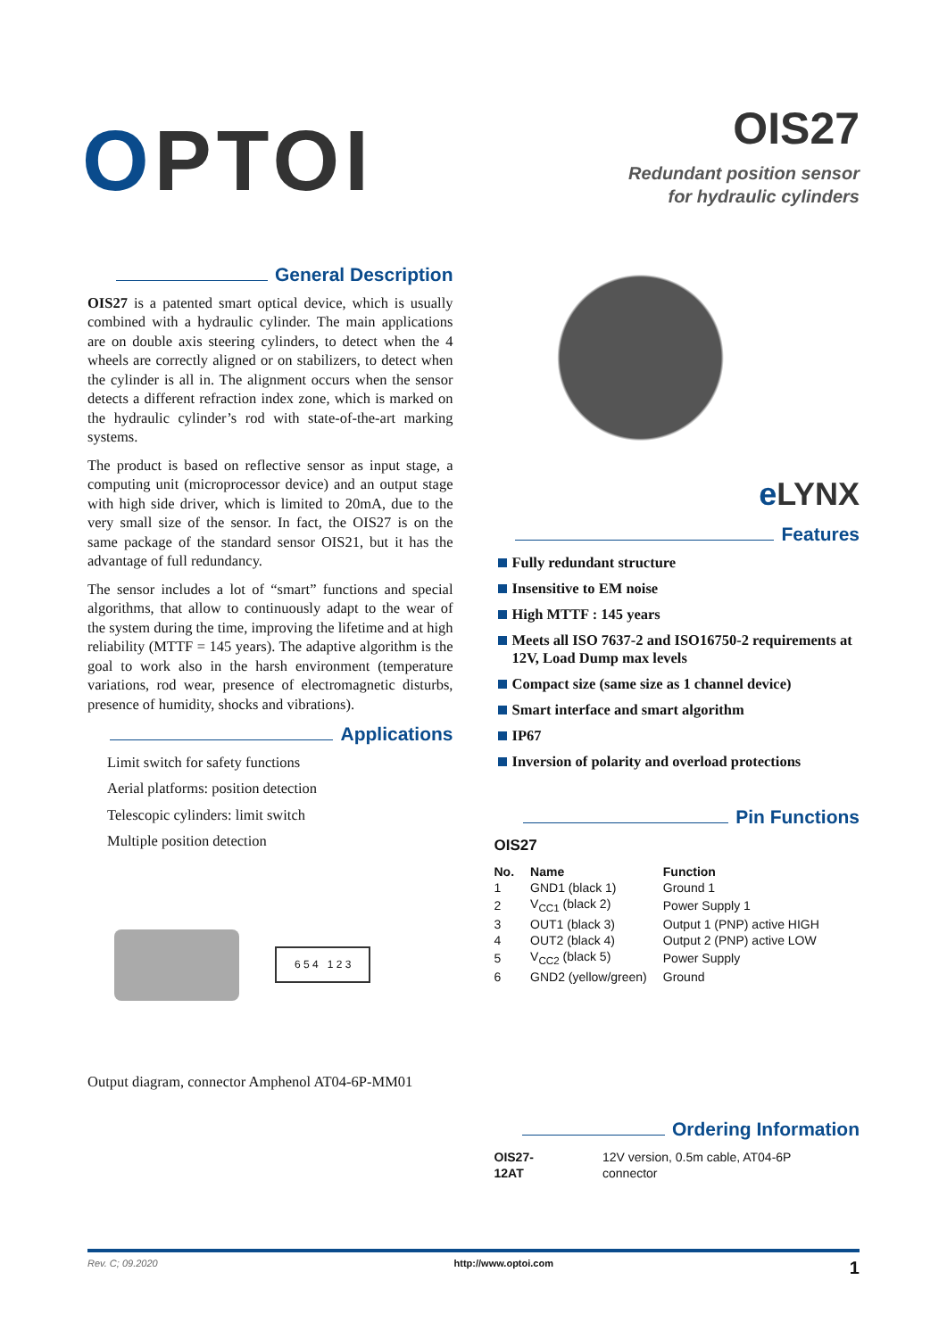OPTOI
OIS27
Redundant position sensor
for hydraulic cylinders
General Description
OIS27 is a patented smart optical device, which is usually combined with a hydraulic cylinder. The main applications are on double axis steering cylinders, to detect when the 4 wheels are correctly aligned or on stabilizers, to detect when the cylinder is all in. The alignment occurs when the sensor detects a different refraction index zone, which is marked on the hydraulic cylinder’s rod with state-of-the-art marking systems.
The product is based on reflective sensor as input stage, a computing unit (microprocessor device) and an output stage with high side driver, which is limited to 20mA, due to the very small size of the sensor. In fact, the OIS27 is on the same package of the standard sensor OIS21, but it has the advantage of full redundancy.
The sensor includes a lot of “smart” functions and special algorithms, that allow to continuously adapt to the wear of the system during the time, improving the lifetime and at high reliability (MTTF = 145 years). The adaptive algorithm is the goal to work also in the harsh environment (temperature variations, rod wear, presence of electromagnetic disturbs, presence of humidity, shocks and vibrations).
Applications
Limit switch for safety functions
Aerial platforms: position detection
Telescopic cylinders: limit switch
Multiple position detection
6 5 4 1 2 3
Output diagram, connector Amphenol AT04-6P-MM01
e LYNX
Features
Fully redundant structure
Insensitive to EM noise
High MTTF : 145 years
Meets all ISO 7637-2 and ISO16750-2 requirements at 12V, Load Dump max levels
Compact size (same size as 1 channel device)
Smart interface and smart algorithm
IP67
Inversion of polarity and overload protections
Pin Functions
OIS27
| No. | Name | Function |
| --- | --- | --- |
| 1 | GND1 (black 1) | Ground 1 |
| 2 | V<sub>CC1</sub> (black 2) | Power Supply 1 |
| 3 | OUT1 (black 3) | Output 1 (PNP) active HIGH |
| 4 | OUT2 (black 4) | Output 2 (PNP) active LOW |
| 5 | V<sub>CC2</sub> (black 5) | Power Supply |
| 6 | GND2 (yellow/green) | Ground |
Ordering Information
| OIS27-12AT | 12V version, 0.5m cable, AT04-6P connector |
Rev. C; 09.2020 http://www.optoi.com 1